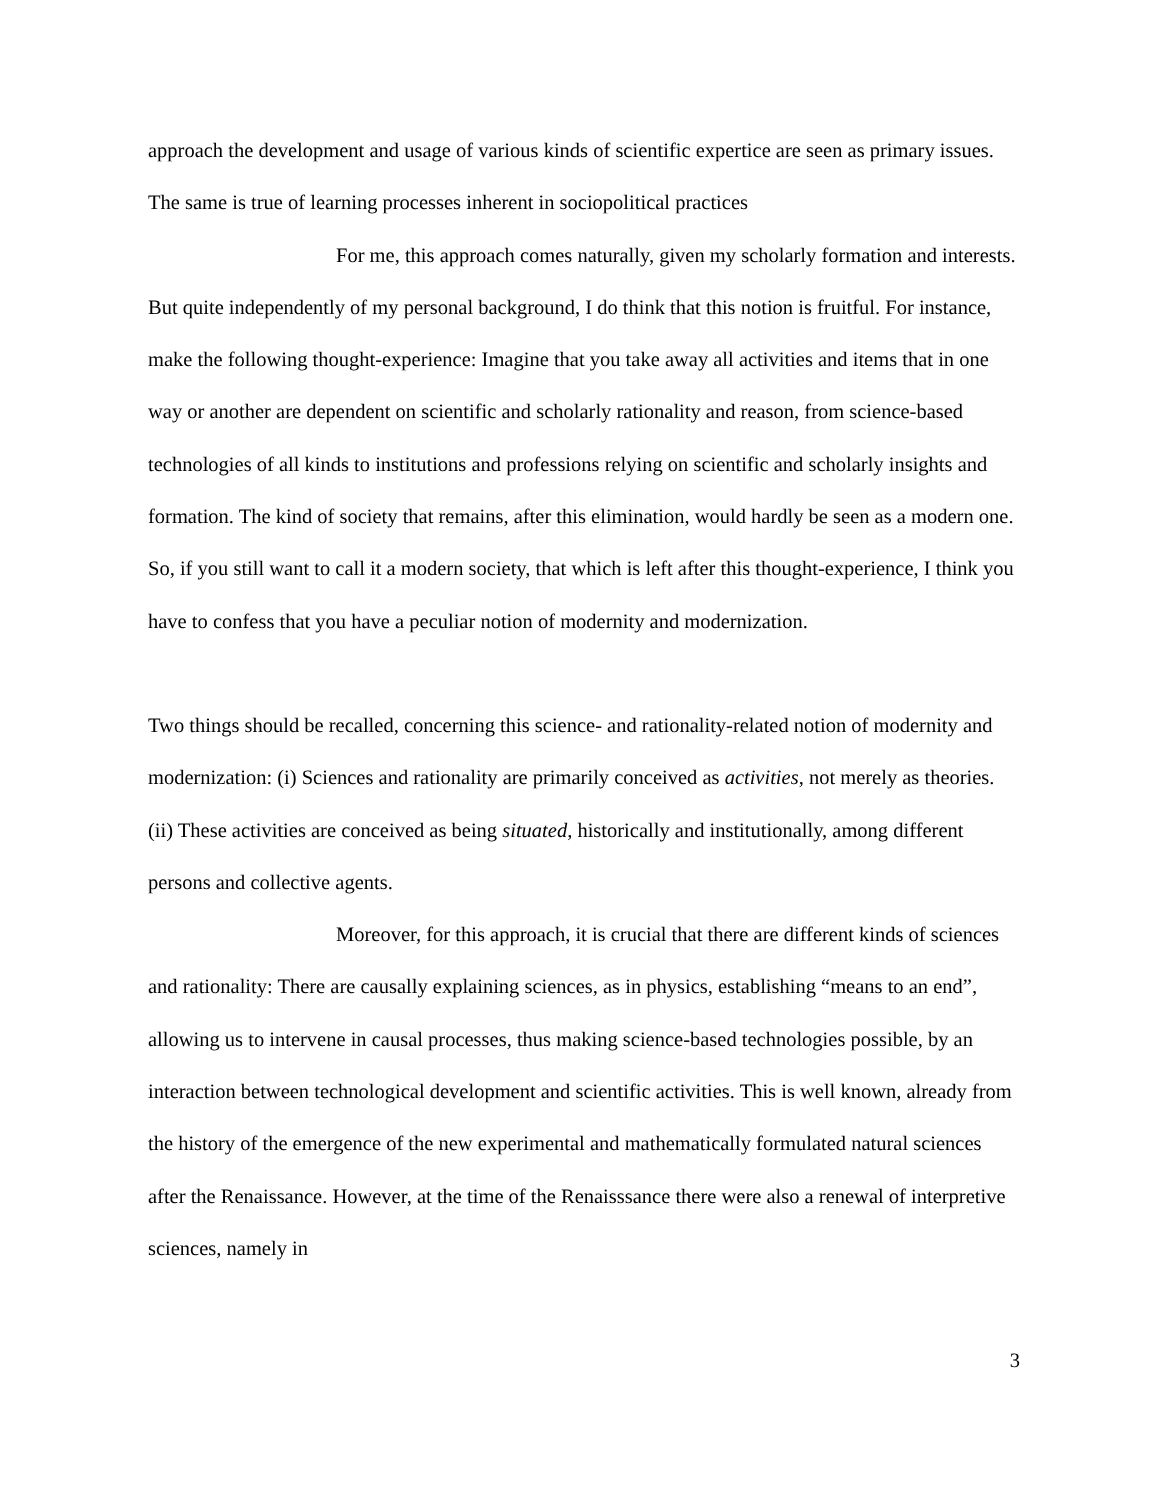approach the development and usage of various kinds of scientific expertice are seen as primary issues. The same is true of learning processes inherent in sociopolitical practices
For me, this approach comes naturally, given my scholarly formation and interests. But quite independently of my personal background, I do think that this notion is fruitful. For instance, make the following thought-experience: Imagine that you take away all activities and items that in one way or another are dependent on scientific and scholarly rationality and reason, from science-based technologies of all kinds to institutions and professions relying on scientific and scholarly insights and formation. The kind of society that remains, after this elimination, would hardly be seen as a modern one. So, if you still want to call it a modern society, that which is left after this thought-experience, I think you have to confess that you have a peculiar notion of modernity and modernization.
Two things should be recalled, concerning this science- and rationality-related notion of modernity and modernization: (i) Sciences and rationality are primarily conceived as activities, not merely as theories. (ii) These activities are conceived as being situated, historically and institutionally, among different persons and collective agents.
Moreover, for this approach, it is crucial that there are different kinds of sciences and rationality: There are causally explaining sciences, as in physics, establishing “means to an end”, allowing us to intervene in causal processes, thus making science-based technologies possible, by an interaction between technological development and scientific activities. This is well known, already from the history of the emergence of the new experimental and mathematically formulated natural sciences after the Renaissance. However, at the time of the Renaisssance there were also a renewal of interpretive sciences, namely in
3